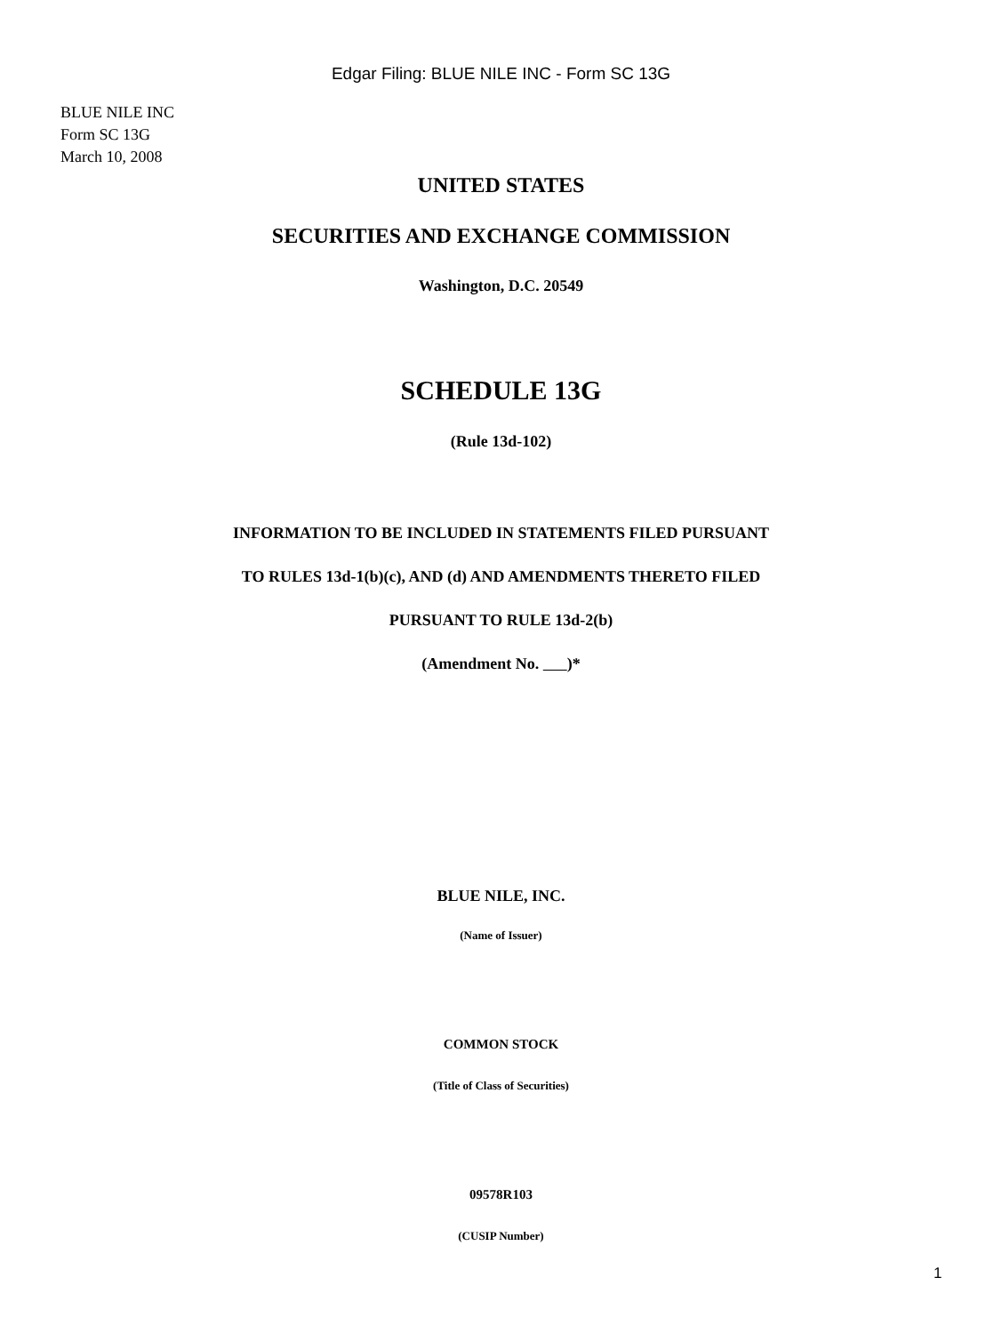Edgar Filing: BLUE NILE INC - Form SC 13G
BLUE NILE INC
Form SC 13G
March 10, 2008
UNITED STATES
SECURITIES AND EXCHANGE COMMISSION
Washington, D.C. 20549
SCHEDULE 13G
(Rule 13d-102)
INFORMATION TO BE INCLUDED IN STATEMENTS FILED PURSUANT
TO RULES 13d-1(b)(c), AND (d) AND AMENDMENTS THERETO FILED
PURSUANT TO RULE 13d-2(b)
(Amendment No. )*
BLUE NILE, INC.
(Name of Issuer)
COMMON STOCK
(Title of Class of Securities)
09578R103
(CUSIP Number)
1